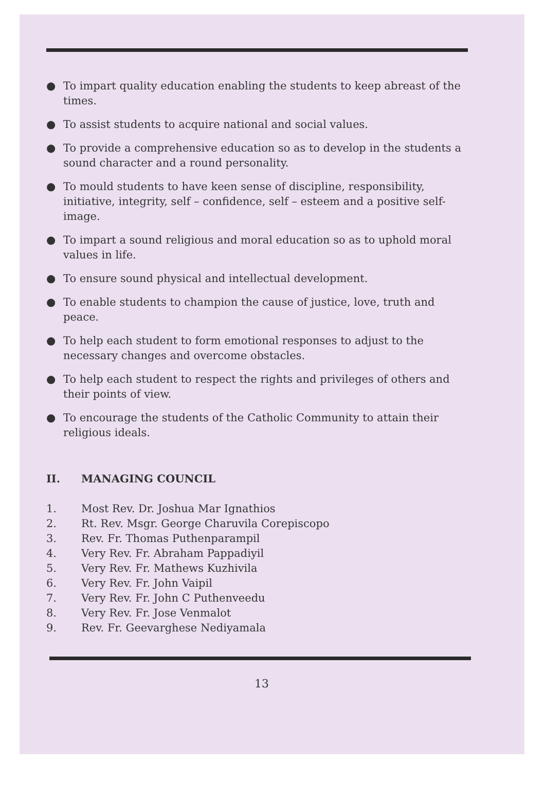● To impart quality education enabling the students to keep abreast of the times.
● To assist students to acquire national and social values.
● To provide a comprehensive education so as to develop in the students a sound character and a round personality.
● To mould students to have keen sense of discipline, responsibility, initiative, integrity, self – confidence, self – esteem and a positive self-image.
● To impart a sound religious and moral education so as to uphold moral values in life.
● To ensure sound physical and intellectual development.
● To enable students to champion the cause of justice, love, truth and peace.
● To help each student to form emotional responses to adjust to the necessary changes and overcome obstacles.
● To help each student to respect the rights and privileges of others and their points of view.
● To encourage the students of the Catholic Community to attain their religious ideals.
II. MANAGING COUNCIL
1. Most Rev. Dr. Joshua Mar Ignathios
2. Rt. Rev. Msgr. George Charuvila Corepiscopo
3. Rev. Fr. Thomas Puthenparampil
4. Very Rev. Fr. Abraham Pappadiyil
5. Very Rev. Fr. Mathews Kuzhivila
6. Very Rev. Fr. John Vaipil
7. Very Rev. Fr. John C Puthenveedu
8. Very Rev. Fr. Jose Venmalot
9. Rev. Fr. Geevarghese Nediyamala
13